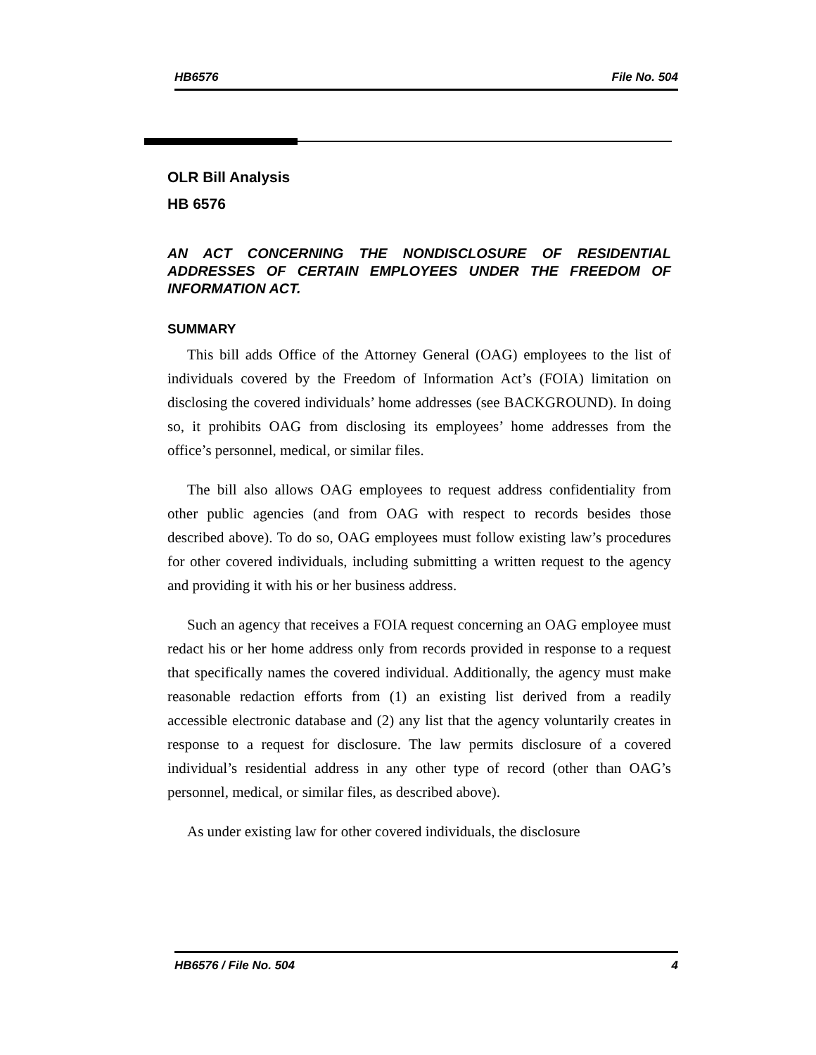HB6576 File No. 504
OLR Bill Analysis
HB 6576
AN ACT CONCERNING THE NONDISCLOSURE OF RESIDENTIAL ADDRESSES OF CERTAIN EMPLOYEES UNDER THE FREEDOM OF INFORMATION ACT.
SUMMARY
This bill adds Office of the Attorney General (OAG) employees to the list of individuals covered by the Freedom of Information Act’s (FOIA) limitation on disclosing the covered individuals’ home addresses (see BACKGROUND). In doing so, it prohibits OAG from disclosing its employees’ home addresses from the office’s personnel, medical, or similar files.
The bill also allows OAG employees to request address confidentiality from other public agencies (and from OAG with respect to records besides those described above). To do so, OAG employees must follow existing law’s procedures for other covered individuals, including submitting a written request to the agency and providing it with his or her business address.
Such an agency that receives a FOIA request concerning an OAG employee must redact his or her home address only from records provided in response to a request that specifically names the covered individual. Additionally, the agency must make reasonable redaction efforts from (1) an existing list derived from a readily accessible electronic database and (2) any list that the agency voluntarily creates in response to a request for disclosure. The law permits disclosure of a covered individual’s residential address in any other type of record (other than OAG’s personnel, medical, or similar files, as described above).
As under existing law for other covered individuals, the disclosure
HB6576 / File No. 504 4